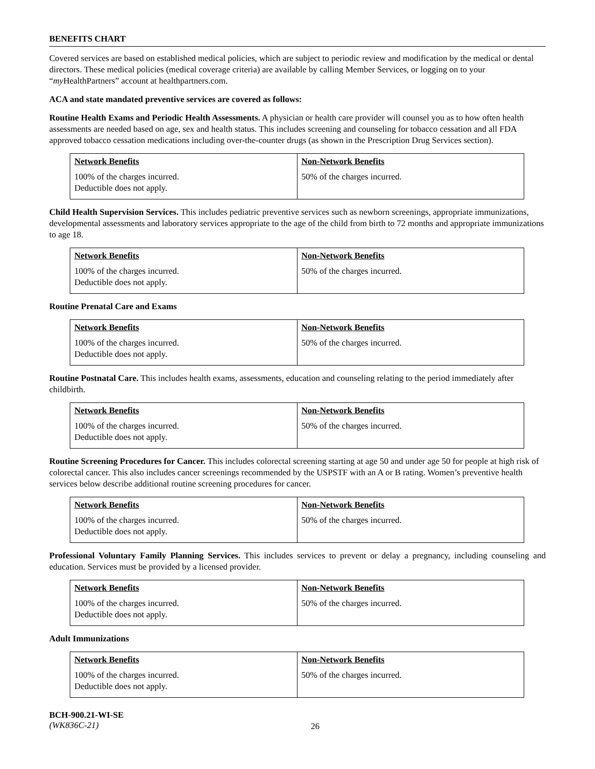BENEFITS CHART
Covered services are based on established medical policies, which are subject to periodic review and modification by the medical or dental directors. These medical policies (medical coverage criteria) are available by calling Member Services, or logging on to your “my HealthPartners” account at healthpartners.com.
ACA and state mandated preventive services are covered as follows:
Routine Health Exams and Periodic Health Assessments. A physician or health care provider will counsel you as to how often health assessments are needed based on age, sex and health status. This includes screening and counseling for tobacco cessation and all FDA approved tobacco cessation medications including over-the-counter drugs (as shown in the Prescription Drug Services section).
| Network Benefits | Non-Network Benefits |
| --- | --- |
| 100% of the charges incurred. Deductible does not apply. | 50% of the charges incurred. |
Child Health Supervision Services. This includes pediatric preventive services such as newborn screenings, appropriate immunizations, developmental assessments and laboratory services appropriate to the age of the child from birth to 72 months and appropriate immunizations to age 18.
| Network Benefits | Non-Network Benefits |
| --- | --- |
| 100% of the charges incurred. Deductible does not apply. | 50% of the charges incurred. |
Routine Prenatal Care and Exams
| Network Benefits | Non-Network Benefits |
| --- | --- |
| 100% of the charges incurred. Deductible does not apply. | 50% of the charges incurred. |
Routine Postnatal Care. This includes health exams, assessments, education and counseling relating to the period immediately after childbirth.
| Network Benefits | Non-Network Benefits |
| --- | --- |
| 100% of the charges incurred. Deductible does not apply. | 50% of the charges incurred. |
Routine Screening Procedures for Cancer. This includes colorectal screening starting at age 50 and under age 50 for people at high risk of colorectal cancer. This also includes cancer screenings recommended by the USPSTF with an A or B rating. Women’s preventive health services below describe additional routine screening procedures for cancer.
| Network Benefits | Non-Network Benefits |
| --- | --- |
| 100% of the charges incurred. Deductible does not apply. | 50% of the charges incurred. |
Professional Voluntary Family Planning Services. This includes services to prevent or delay a pregnancy, including counseling and education. Services must be provided by a licensed provider.
| Network Benefits | Non-Network Benefits |
| --- | --- |
| 100% of the charges incurred. Deductible does not apply. | 50% of the charges incurred. |
Adult Immunizations
| Network Benefits | Non-Network Benefits |
| --- | --- |
| 100% of the charges incurred. Deductible does not apply. | 50% of the charges incurred. |
BCH-900.21-WI-SE
(WK836C-21)
26